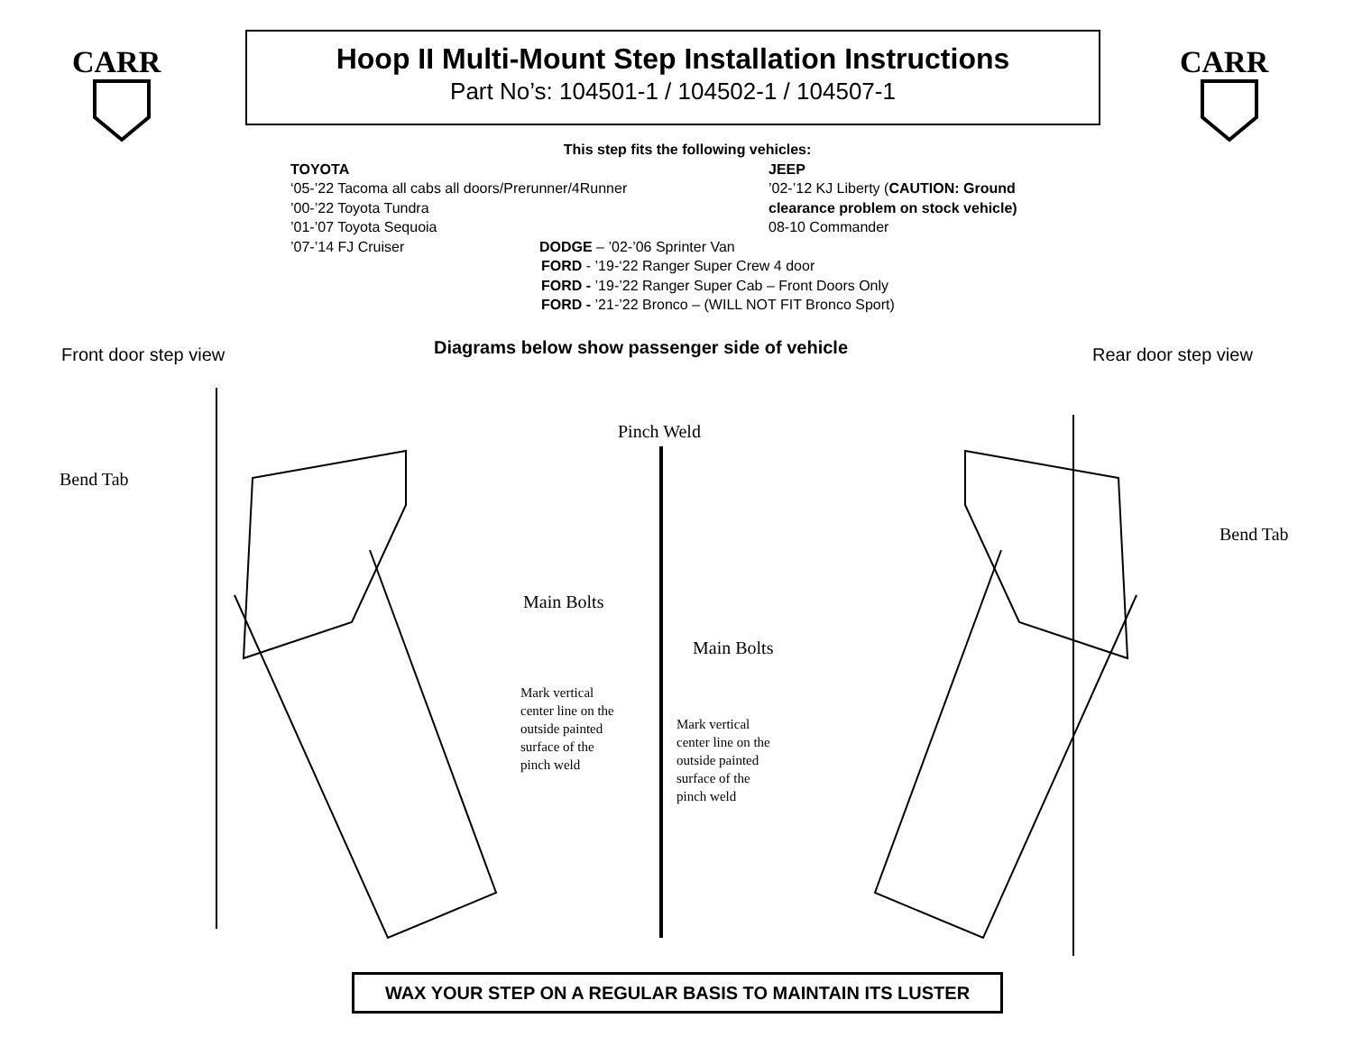CARR
CARR
Hoop II Multi-Mount Step Installation Instructions
Part No’s: 104501-1 / 104502-1 / 104507-1
This step fits the following vehicles:
TOYOTA JEEP
‘05-’22 Tacoma all cabs all doors/Prerunner/4Runner ’02-’12 KJ Liberty (CAUTION: Ground
’00-’22 Toyota Tundra clearance problem on stock vehicle)
’01-’07 Toyota Sequoia 08-10 Commander
’07-’14 FJ Cruiser DODGE – ’02-’06 Sprinter Van
FORD - ’19-‘22 Ranger Super Crew 4 door
FORD - ’19-’22 Ranger Super Cab – Front Doors Only
FORD - ’21-’22 Bronco – (WILL NOT FIT Bronco Sport)
Front door step view
Diagrams below show passenger side of vehicle
Rear door step view
Pinch Weld
Bend Tab
Bend Tab
Main Bolts
Main Bolts
Mark vertical
center line on the
outside painted
surface of the
pinch weld
Mark vertical
center line on the
outside painted
surface of the
pinch weld
WAX YOUR STEP ON A REGULAR BASIS TO MAINTAIN ITS LUSTER